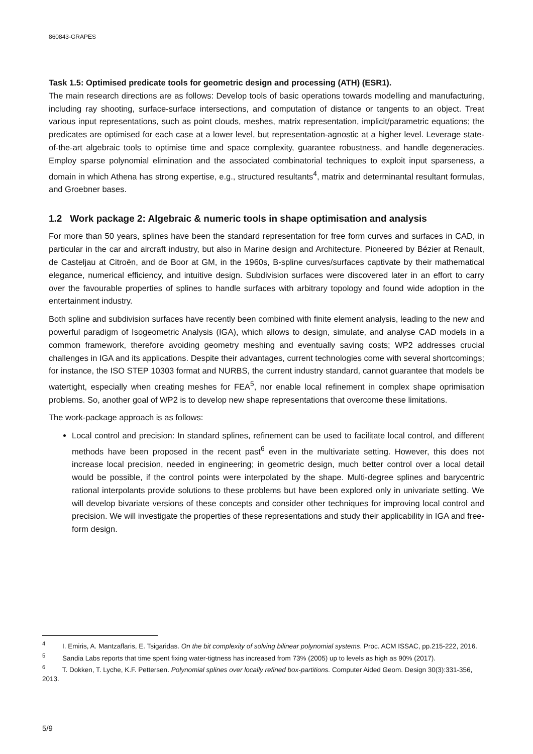860843-GRAPES
Task 1.5: Optimised predicate tools for geometric design and processing (ATH) (ESR1).
The main research directions are as follows: Develop tools of basic operations towards modelling and manufacturing, including ray shooting, surface-surface intersections, and computation of distance or tangents to an object. Treat various input representations, such as point clouds, meshes, matrix representation, implicit/parametric equations; the predicates are optimised for each case at a lower level, but representation-agnostic at a higher level. Leverage state-of-the-art algebraic tools to optimise time and space complexity, guarantee robustness, and handle degeneracies. Employ sparse polynomial elimination and the associated combinatorial techniques to exploit input sparseness, a domain in which Athena has strong expertise, e.g., structured resultants<sup>4</sup>, matrix and determinantal resultant formulas, and Groebner bases.
1.2 Work package 2: Algebraic & numeric tools in shape optimisation and analysis
For more than 50 years, splines have been the standard representation for free form curves and surfaces in CAD, in particular in the car and aircraft industry, but also in Marine design and Architecture. Pioneered by Bézier at Renault, de Casteljau at Citroën, and de Boor at GM, in the 1960s, B-spline curves/surfaces captivate by their mathematical elegance, numerical efficiency, and intuitive design. Subdivision surfaces were discovered later in an effort to carry over the favourable properties of splines to handle surfaces with arbitrary topology and found wide adoption in the entertainment industry.
Both spline and subdivision surfaces have recently been combined with finite element analysis, leading to the new and powerful paradigm of Isogeometric Analysis (IGA), which allows to design, simulate, and analyse CAD models in a common framework, therefore avoiding geometry meshing and eventually saving costs; WP2 addresses crucial challenges in IGA and its applications. Despite their advantages, current technologies come with several shortcomings; for instance, the ISO STEP 10303 format and NURBS, the current industry standard, cannot guarantee that models be watertight, especially when creating meshes for FEA<sup>5</sup>, nor enable local refinement in complex shape oprimisation problems. So, another goal of WP2 is to develop new shape representations that overcome these limitations.
The work-package approach is as follows:
Local control and precision: In standard splines, refinement can be used to facilitate local control, and different methods have been proposed in the recent past<sup>6</sup> even in the multivariate setting. However, this does not increase local precision, needed in engineering; in geometric design, much better control over a local detail would be possible, if the control points were interpolated by the shape. Multi-degree splines and barycentric rational interpolants provide solutions to these problems but have been explored only in univariate setting. We will develop bivariate versions of these concepts and consider other techniques for improving local control and precision. We will investigate the properties of these representations and study their applicability in IGA and free-form design.
<sup>4</sup> I. Emiris, A. Mantzaflaris, E. Tsigaridas. On the bit complexity of solving bilinear polynomial systems. Proc. ACM ISSAC, pp.215-222, 2016.
<sup>5</sup> Sandia Labs reports that time spent fixing water-tigtness has increased from 73% (2005) up to levels as high as 90% (2017).
<sup>6</sup> T. Dokken, T. Lyche, K.F. Pettersen. Polynomial splines over locally refined box-partitions. Computer Aided Geom. Design 30(3):331-356, 2013.
5/9